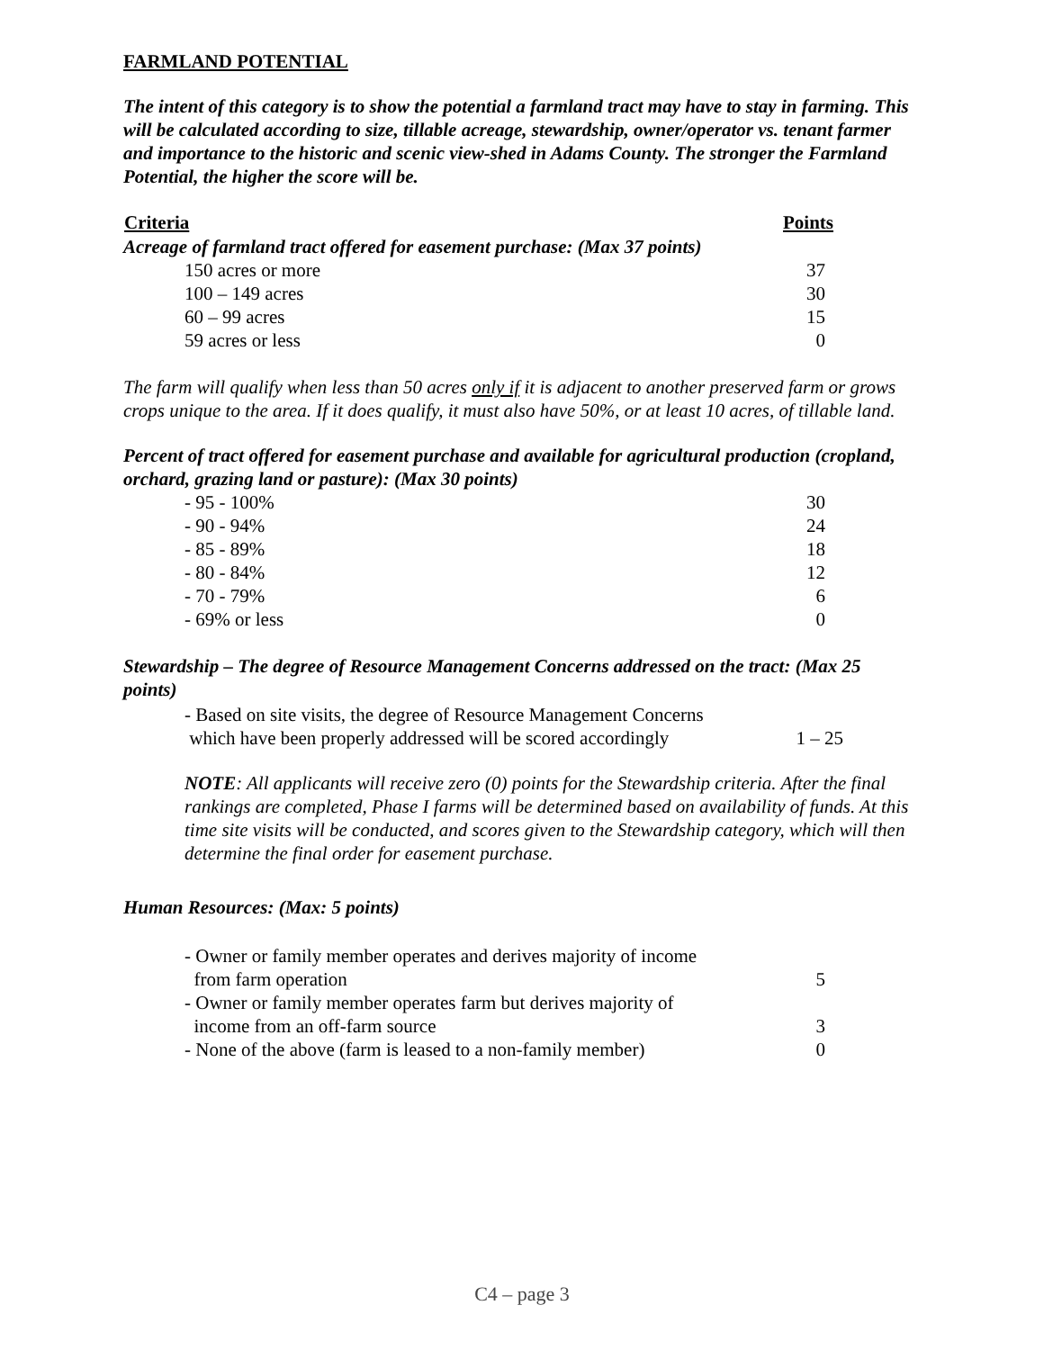FARMLAND POTENTIAL
The intent of this category is to show the potential a farmland tract may have to stay in farming. This will be calculated according to size, tillable acreage, stewardship, owner/operator vs. tenant farmer and importance to the historic and scenic view-shed in Adams County. The stronger the Farmland Potential, the higher the score will be.
| Criteria | Points |
| --- | --- |
| Acreage of farmland tract offered for easement purchase: (Max 37 points) | |
| 150 acres or more | 37 |
| 100 – 149 acres | 30 |
| 60 – 99 acres | 15 |
| 59 acres or less | 0 |
The farm will qualify when less than 50 acres only if it is adjacent to another preserved farm or grows crops unique to the area. If it does qualify, it must also have 50%, or at least 10 acres, of tillable land.
Percent of tract offered for easement purchase and available for agricultural production (cropland, orchard, grazing land or pasture): (Max 30 points)
| - 95 - 100% | 30 |
| - 90 - 94% | 24 |
| - 85 - 89% | 18 |
| - 80 - 84% | 12 |
| - 70 - 79% | 6 |
| - 69% or less | 0 |
Stewardship – The degree of Resource Management Concerns addressed on the tract: (Max 25 points)
| - Based on site visits, the degree of Resource Management Concerns which have been properly addressed will be scored accordingly | 1 – 25 |
NOTE: All applicants will receive zero (0) points for the Stewardship criteria. After the final rankings are completed, Phase I farms will be determined based on availability of funds. At this time site visits will be conducted, and scores given to the Stewardship category, which will then determine the final order for easement purchase.
Human Resources: (Max: 5 points)
| - Owner or family member operates and derives majority of income from farm operation | 5 |
| - Owner or family member operates farm but derives majority of income from an off-farm source | 3 |
| - None of the above (farm is leased to a non-family member) | 0 |
C4 – page 3